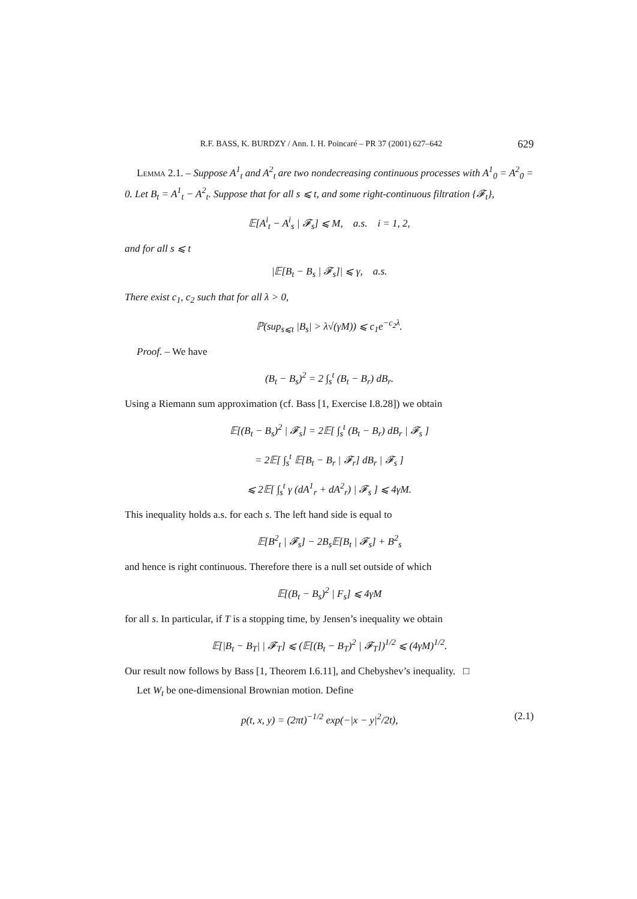R.F. BASS, K. BURDZY / Ann. I. H. Poincaré – PR 37 (2001) 627–642 629
Lemma 2.1. – Suppose A<sup>1</sup><sub>t</sub> and A<sup>2</sup><sub>t</sub> are two nondecreasing continuous processes with A<sup>1</sup><sub>0</sub> = A<sup>2</sup><sub>0</sub> = 0. Let B<sub>t</sub> = A<sup>1</sup><sub>t</sub> − A<sup>2</sup><sub>t</sub>. Suppose that for all s ⩽ t, and some right-continuous filtration {𝓕<sub>t</sub>},
𝔼[A<sup>i</sup><sub>t</sub> − A<sup>i</sup><sub>s</sub> | 𝓕<sub>s</sub>] ⩽ M, a.s. i = 1, 2,
and for all s ⩽ t
|𝔼[B<sub>t</sub> − B<sub>s</sub> | 𝓕<sub>s</sub>]| ⩽ γ, a.s.
There exist c<sub>1</sub>, c<sub>2</sub> such that for all λ > 0,
ℙ(sup<sub>s⩽t</sub> |B<sub>s</sub>| > λ√(γM)) ⩽ c<sub>1</sub>e<sup>−c<sub>2</sub>λ</sup>.
Proof. – We have
(B<sub>t</sub> − B<sub>s</sub>)<sup>2</sup> = 2 ∫<sub>s</sub><sup>t</sup> (B<sub>t</sub> − B<sub>r</sub>) dB<sub>r</sub>.
Using a Riemann sum approximation (cf. Bass [1, Exercise I.8.28]) we obtain
𝔼[(B<sub>t</sub> − B<sub>s</sub>)<sup>2</sup> | 𝓕<sub>s</sub>] = 2𝔼[ ∫<sub>s</sub><sup>t</sup> (B<sub>t</sub> − B<sub>r</sub>) dB<sub>r</sub> | 𝓕<sub>s</sub> ]
= 2𝔼[ ∫<sub>s</sub><sup>t</sup> 𝔼[B<sub>t</sub> − B<sub>r</sub> | 𝓕<sub>r</sub>] dB<sub>r</sub> | 𝓕<sub>s</sub> ]
⩽ 2𝔼[ ∫<sub>s</sub><sup>t</sup> γ (dA<sup>1</sup><sub>r</sub> + dA<sup>2</sup><sub>r</sub>) | 𝓕<sub>s</sub> ] ⩽ 4γM.
This inequality holds a.s. for each s. The left hand side is equal to
𝔼[B<sup>2</sup><sub>t</sub> | 𝓕<sub>s</sub>] − 2B<sub>s</sub>𝔼[B<sub>t</sub> | 𝓕<sub>s</sub>] + B<sup>2</sup><sub>s</sub>
and hence is right continuous. Therefore there is a null set outside of which
𝔼[(B<sub>t</sub> − B<sub>s</sub>)<sup>2</sup> | F<sub>s</sub>] ⩽ 4γM
for all s. In particular, if T is a stopping time, by Jensen’s inequality we obtain
𝔼[|B<sub>t</sub> − B<sub>T</sub>| | 𝓕<sub>T</sub>] ⩽ (𝔼[(B<sub>t</sub> − B<sub>T</sub>)<sup>2</sup> | 𝓕<sub>T</sub>])<sup>1/2</sup> ⩽ (4γM)<sup>1/2</sup>.
Our result now follows by Bass [1, Theorem I.6.11], and Chebyshev’s inequality. □
Let W<sub>t</sub> be one-dimensional Brownian motion. Define
p(t, x, y) = (2πt)<sup>−1/2</sup> exp(−|x − y|<sup>2</sup>/2t), (2.1)